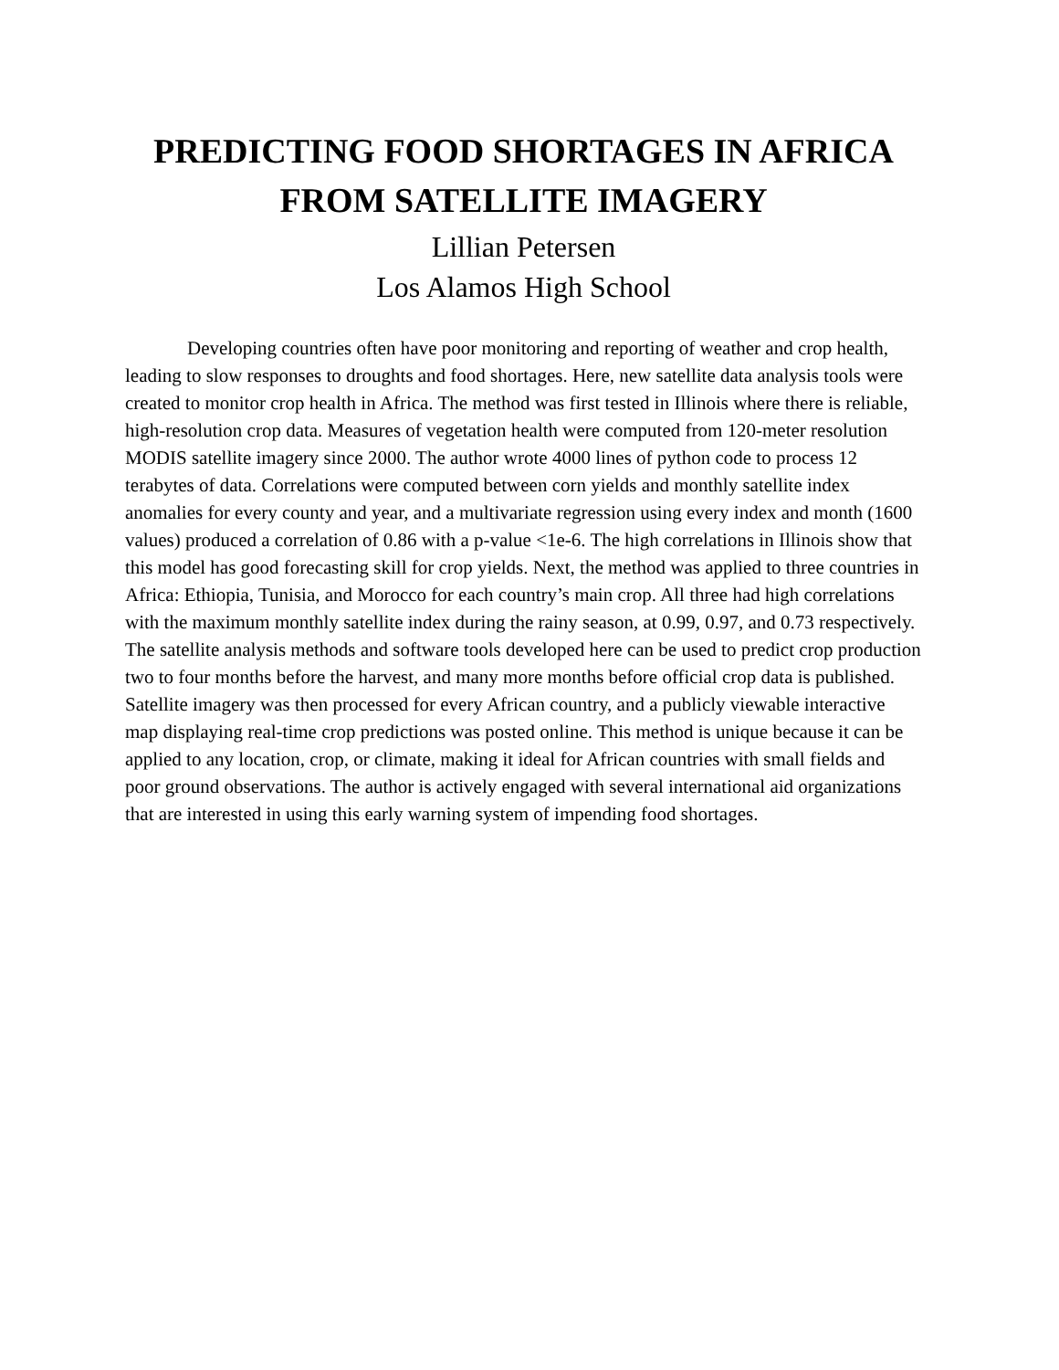PREDICTING FOOD SHORTAGES IN AFRICA FROM SATELLITE IMAGERY
Lillian Petersen
Los Alamos High School
Developing countries often have poor monitoring and reporting of weather and crop health, leading to slow responses to droughts and food shortages. Here, new satellite data analysis tools were created to monitor crop health in Africa. The method was first tested in Illinois where there is reliable, high-resolution crop data. Measures of vegetation health were computed from 120-meter resolution MODIS satellite imagery since 2000. The author wrote 4000 lines of python code to process 12 terabytes of data. Correlations were computed between corn yields and monthly satellite index anomalies for every county and year, and a multivariate regression using every index and month (1600 values) produced a correlation of 0.86 with a p-value <1e-6. The high correlations in Illinois show that this model has good forecasting skill for crop yields. Next, the method was applied to three countries in Africa: Ethiopia, Tunisia, and Morocco for each country’s main crop. All three had high correlations with the maximum monthly satellite index during the rainy season, at 0.99, 0.97, and 0.73 respectively. The satellite analysis methods and software tools developed here can be used to predict crop production two to four months before the harvest, and many more months before official crop data is published. Satellite imagery was then processed for every African country, and a publicly viewable interactive map displaying real-time crop predictions was posted online. This method is unique because it can be applied to any location, crop, or climate, making it ideal for African countries with small fields and poor ground observations. The author is actively engaged with several international aid organizations that are interested in using this early warning system of impending food shortages.